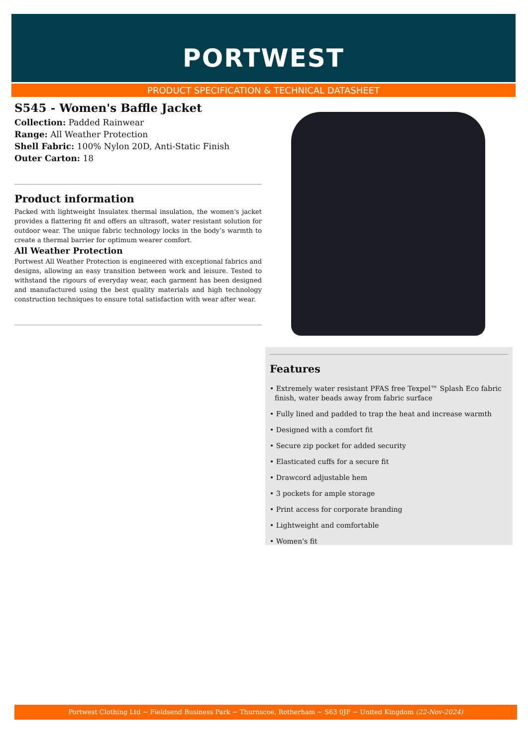PORTWEST
PRODUCT SPECIFICATION & TECHNICAL DATASHEET
S545 - Women's Baffle Jacket
Collection: Padded Rainwear
Range: All Weather Protection
Shell Fabric: 100% Nylon 20D, Anti-Static Finish
Outer Carton: 18
Product information
Packed with lightweight Insulatex thermal insulation, the women's jacket provides a flattering fit and offers an ultrasoft, water resistant solution for outdoor wear. The unique fabric technology locks in the body’s warmth to create a thermal barrier for optimum wearer comfort.
All Weather Protection
Portwest All Weather Protection is engineered with exceptional fabrics and designs, allowing an easy transition between work and leisure. Tested to withstand the rigours of everyday wear, each garment has been designed and manufactured using the best quality materials and high technology construction techniques to ensure total satisfaction with wear after wear.
Features
• Extremely water resistant PFAS free Texpel™ Splash Eco fabric finish, water beads away from fabric surface
• Fully lined and padded to trap the heat and increase warmth
• Designed with a comfort fit
• Secure zip pocket for added security
• Elasticated cuffs for a secure fit
• Drawcord adjustable hem
• 3 pockets for ample storage
• Print access for corporate branding
• Lightweight and comfortable
• Women's fit
Portwest Clothing Ltd ~ Fieldsend Business Park ~ Thurnscoe, Rotherham ~ S63 0JF ~ United Kingdom (22-Nov-2024)